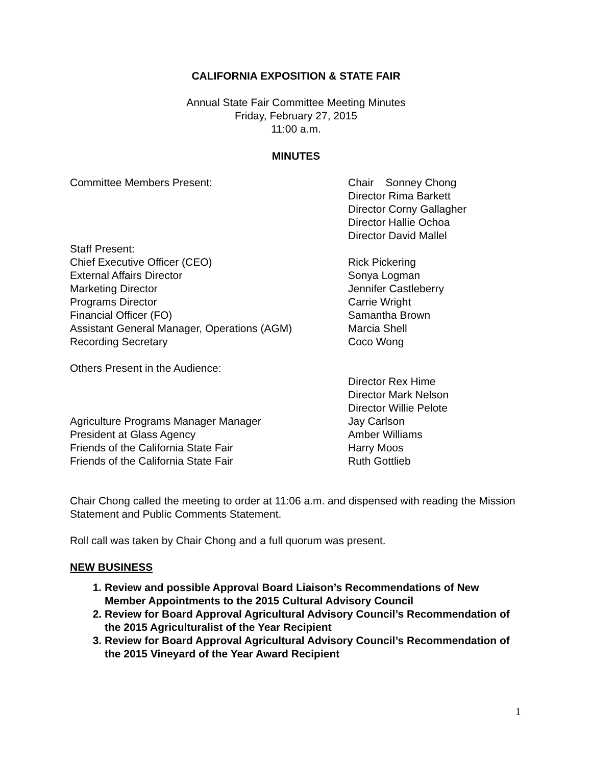CALIFORNIA EXPOSITION & STATE FAIR
Annual State Fair Committee Meeting Minutes
Friday, February 27, 2015
11:00 a.m.
MINUTES
Committee Members Present: Chair Sonney Chong
Director Rima Barkett
Director Corny Gallagher
Director Hallie Ochoa
Director David Mallel
Staff Present:
Chief Executive Officer (CEO) Rick Pickering
External Affairs Director Sonya Logman
Marketing Director Jennifer Castleberry
Programs Director Carrie Wright
Financial Officer (FO) Samantha Brown
Assistant General Manager, Operations (AGM) Marcia Shell
Recording Secretary Coco Wong
Others Present in the Audience:
Director Rex Hime
Director Mark Nelson
Director Willie Pelote
Agriculture Programs Manager Manager Jay Carlson
President at Glass Agency Amber Williams
Friends of the California State Fair Harry Moos
Friends of the California State Fair Ruth Gottlieb
Chair Chong called the meeting to order at 11:06 a.m. and dispensed with reading the Mission Statement and Public Comments Statement.
Roll call was taken by Chair Chong and a full quorum was present.
NEW BUSINESS
1. Review and possible Approval Board Liaison’s Recommendations of New Member Appointments to the 2015 Cultural Advisory Council
2. Review for Board Approval Agricultural Advisory Council’s Recommendation of the 2015 Agriculturalist of the Year Recipient
3. Review for Board Approval Agricultural Advisory Council’s Recommendation of the 2015 Vineyard of the Year Award Recipient
1